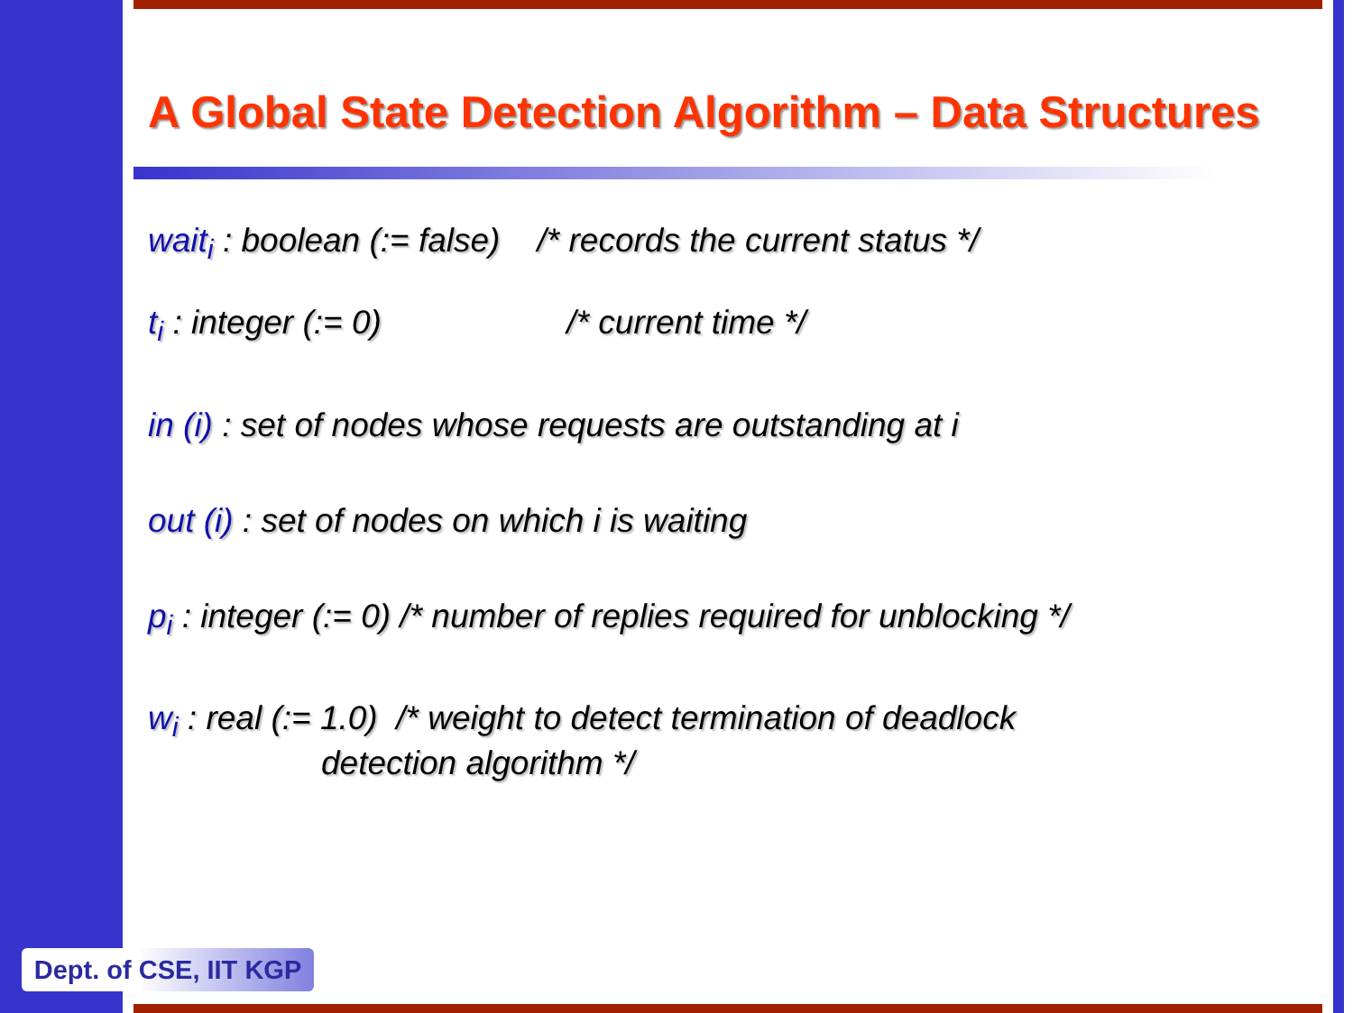A Global State Detection Algorithm – Data Structures
wait<sub>i</sub> : boolean (:= false) /* records the current status */
t<sub>i</sub> : integer (:= 0) /* current time */
in (i) : set of nodes whose requests are outstanding at i
out (i) : set of nodes on which i is waiting
p<sub>i</sub> : integer (:= 0) /* number of replies required for unblocking */
w<sub>i</sub> : real (:= 1.0) /* weight to detect termination of deadlock
detection algorithm */
Dept. of CSE, IIT KGP